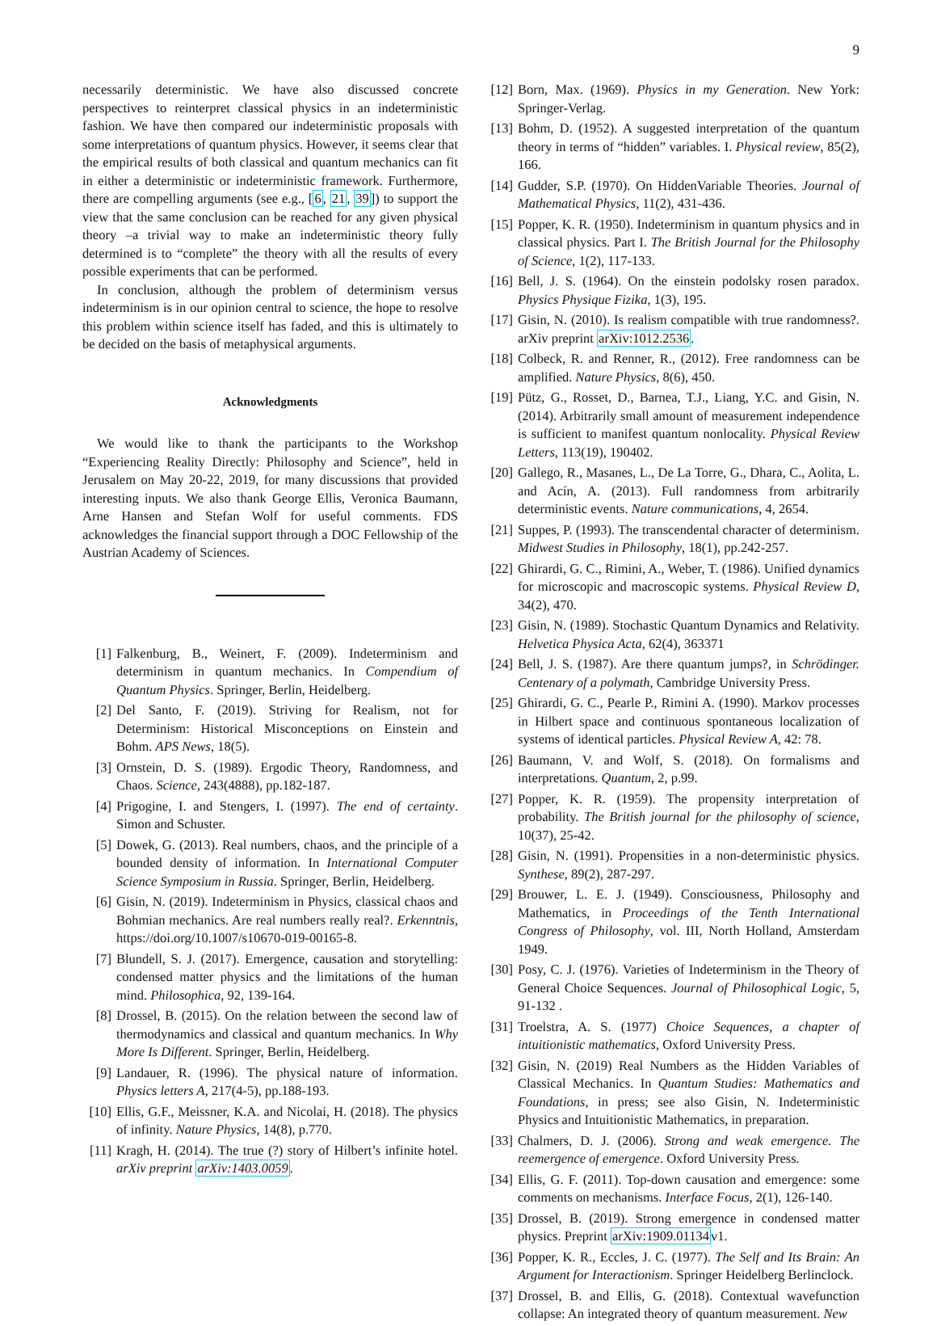9
necessarily deterministic. We have also discussed concrete perspectives to reinterpret classical physics in an indeterministic fashion. We have then compared our indeterministic proposals with some interpretations of quantum physics. However, it seems clear that the empirical results of both classical and quantum mechanics can fit in either a deterministic or indeterministic framework. Furthermore, there are compelling arguments (see e.g., [6, 21, 39]) to support the view that the same conclusion can be reached for any given physical theory –a trivial way to make an indeterministic theory fully determined is to “complete” the theory with all the results of every possible experiments that can be performed.
In conclusion, although the problem of determinism versus indeterminism is in our opinion central to science, the hope to resolve this problem within science itself has faded, and this is ultimately to be decided on the basis of metaphysical arguments.
Acknowledgments
We would like to thank the participants to the Workshop “Experiencing Reality Directly: Philosophy and Science”, held in Jerusalem on May 20-22, 2019, for many discussions that provided interesting inputs. We also thank George Ellis, Veronica Baumann, Arne Hansen and Stefan Wolf for useful comments. FDS acknowledges the financial support through a DOC Fellowship of the Austrian Academy of Sciences.
[1] Falkenburg, B., Weinert, F. (2009). Indeterminism and determinism in quantum mechanics. In Compendium of Quantum Physics. Springer, Berlin, Heidelberg.
[2] Del Santo, F. (2019). Striving for Realism, not for Determinism: Historical Misconceptions on Einstein and Bohm. APS News, 18(5).
[3] Ornstein, D. S. (1989). Ergodic Theory, Randomness, and Chaos. Science, 243(4888), pp.182-187.
[4] Prigogine, I. and Stengers, I. (1997). The end of certainty. Simon and Schuster.
[5] Dowek, G. (2013). Real numbers, chaos, and the principle of a bounded density of information. In International Computer Science Symposium in Russia. Springer, Berlin, Heidelberg.
[6] Gisin, N. (2019). Indeterminism in Physics, classical chaos and Bohmian mechanics. Are real numbers really real?. Erkenntnis, https://doi.org/10.1007/s10670-019-00165-8.
[7] Blundell, S. J. (2017). Emergence, causation and storytelling: condensed matter physics and the limitations of the human mind. Philosophica, 92, 139-164.
[8] Drossel, B. (2015). On the relation between the second law of thermodynamics and classical and quantum mechanics. In Why More Is Different. Springer, Berlin, Heidelberg.
[9] Landauer, R. (1996). The physical nature of information. Physics letters A, 217(4-5), pp.188-193.
[10] Ellis, G.F., Meissner, K.A. and Nicolai, H. (2018). The physics of infinity. Nature Physics, 14(8), p.770.
[11] Kragh, H. (2014). The true (?) story of Hilbert’s infinite hotel. arXiv preprint arXiv:1403.0059.
[12] Born, Max. (1969). Physics in my Generation. New York: Springer-Verlag.
[13] Bohm, D. (1952). A suggested interpretation of the quantum theory in terms of “hidden” variables. I. Physical review, 85(2), 166.
[14] Gudder, S.P. (1970). On HiddenVariable Theories. Journal of Mathematical Physics, 11(2), 431-436.
[15] Popper, K. R. (1950). Indeterminism in quantum physics and in classical physics. Part I. The British Journal for the Philosophy of Science, 1(2), 117-133.
[16] Bell, J. S. (1964). On the einstein podolsky rosen paradox. Physics Physique Fizika, 1(3), 195.
[17] Gisin, N. (2010). Is realism compatible with true randomness?. arXiv preprint arXiv:1012.2536.
[18] Colbeck, R. and Renner, R., (2012). Free randomness can be amplified. Nature Physics, 8(6), 450.
[19] Pütz, G., Rosset, D., Barnea, T.J., Liang, Y.C. and Gisin, N. (2014). Arbitrarily small amount of measurement independence is sufficient to manifest quantum nonlocality. Physical Review Letters, 113(19), 190402.
[20] Gallego, R., Masanes, L., De La Torre, G., Dhara, C., Aolita, L. and Acín, A. (2013). Full randomness from arbitrarily deterministic events. Nature communications, 4, 2654.
[21] Suppes, P. (1993). The transcendental character of determinism. Midwest Studies in Philosophy, 18(1), pp.242-257.
[22] Ghirardi, G. C., Rimini, A., Weber, T. (1986). Unified dynamics for microscopic and macroscopic systems. Physical Review D, 34(2), 470.
[23] Gisin, N. (1989). Stochastic Quantum Dynamics and Relativity. Helvetica Physica Acta, 62(4), 363371
[24] Bell, J. S. (1987). Are there quantum jumps?, in Schrödinger. Centenary of a polymath, Cambridge University Press.
[25] Ghirardi, G. C., Pearle P., Rimini A. (1990). Markov processes in Hilbert space and continuous spontaneous localization of systems of identical particles. Physical Review A, 42: 78.
[26] Baumann, V. and Wolf, S. (2018). On formalisms and interpretations. Quantum, 2, p.99.
[27] Popper, K. R. (1959). The propensity interpretation of probability. The British journal for the philosophy of science, 10(37), 25-42.
[28] Gisin, N. (1991). Propensities in a non-deterministic physics. Synthese, 89(2), 287-297.
[29] Brouwer, L. E. J. (1949). Consciousness, Philosophy and Mathematics, in Proceedings of the Tenth International Congress of Philosophy, vol. III, North Holland, Amsterdam 1949.
[30] Posy, C. J. (1976). Varieties of Indeterminism in the Theory of General Choice Sequences. Journal of Philosophical Logic, 5, 91-132 .
[31] Troelstra, A. S. (1977) Choice Sequences, a chapter of intuitionistic mathematics, Oxford University Press.
[32] Gisin, N. (2019) Real Numbers as the Hidden Variables of Classical Mechanics. In Quantum Studies: Mathematics and Foundations, in press; see also Gisin, N. Indeterministic Physics and Intuitionistic Mathematics, in preparation.
[33] Chalmers, D. J. (2006). Strong and weak emergence. The reemergence of emergence. Oxford University Press.
[34] Ellis, G. F. (2011). Top-down causation and emergence: some comments on mechanisms. Interface Focus, 2(1), 126-140.
[35] Drossel, B. (2019). Strong emergence in condensed matter physics. Preprint arXiv:1909.01134v1.
[36] Popper, K. R., Eccles, J. C. (1977). The Self and Its Brain: An Argument for Interactionism. Springer Heidelberg Berlinclock.
[37] Drossel, B. and Ellis, G. (2018). Contextual wavefunction collapse: An integrated theory of quantum measurement. New